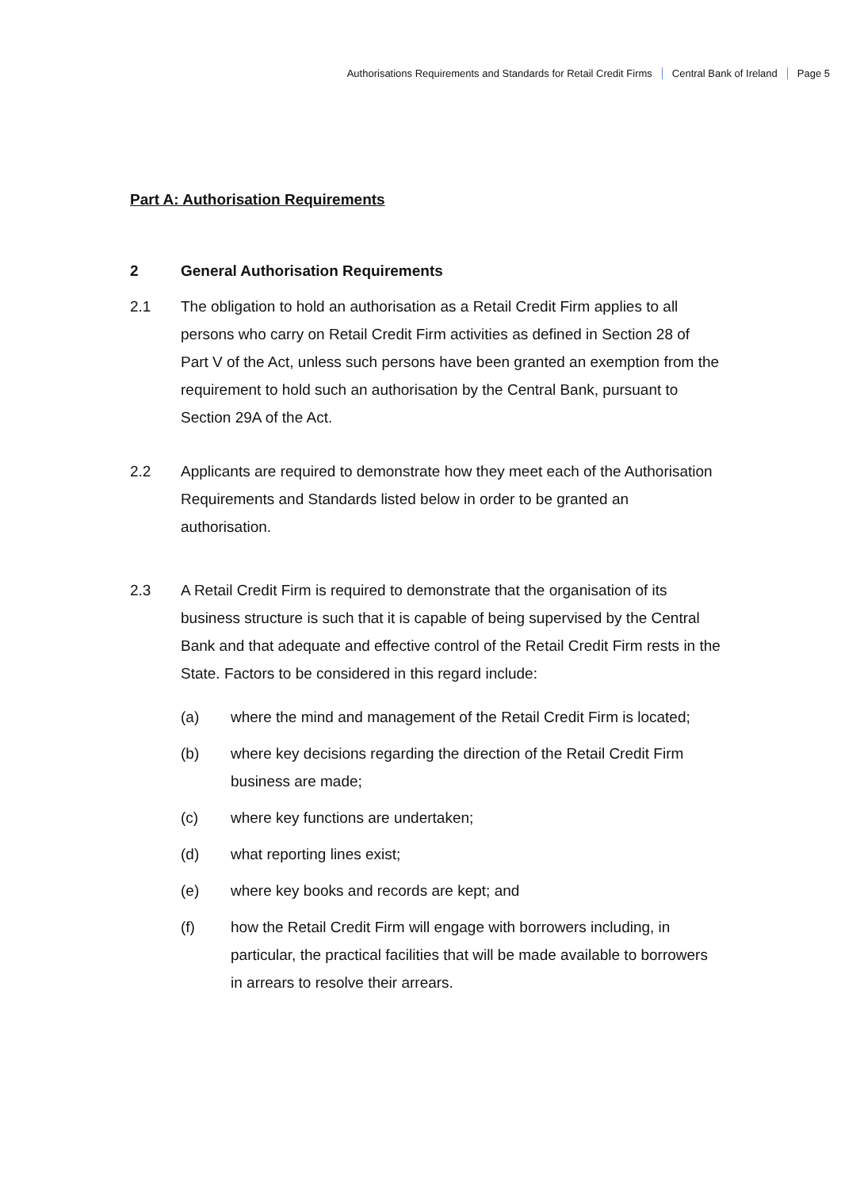Authorisations Requirements and Standards for Retail Credit Firms Central Bank of Ireland Page 5
Part A: Authorisation Requirements
2 General Authorisation Requirements
2.1 The obligation to hold an authorisation as a Retail Credit Firm applies to all persons who carry on Retail Credit Firm activities as defined in Section 28 of Part V of the Act, unless such persons have been granted an exemption from the requirement to hold such an authorisation by the Central Bank, pursuant to Section 29A of the Act.
2.2 Applicants are required to demonstrate how they meet each of the Authorisation Requirements and Standards listed below in order to be granted an authorisation.
2.3 A Retail Credit Firm is required to demonstrate that the organisation of its business structure is such that it is capable of being supervised by the Central Bank and that adequate and effective control of the Retail Credit Firm rests in the State. Factors to be considered in this regard include:
(a) where the mind and management of the Retail Credit Firm is located;
(b) where key decisions regarding the direction of the Retail Credit Firm business are made;
(c) where key functions are undertaken;
(d) what reporting lines exist;
(e) where key books and records are kept; and
(f) how the Retail Credit Firm will engage with borrowers including, in particular, the practical facilities that will be made available to borrowers in arrears to resolve their arrears.